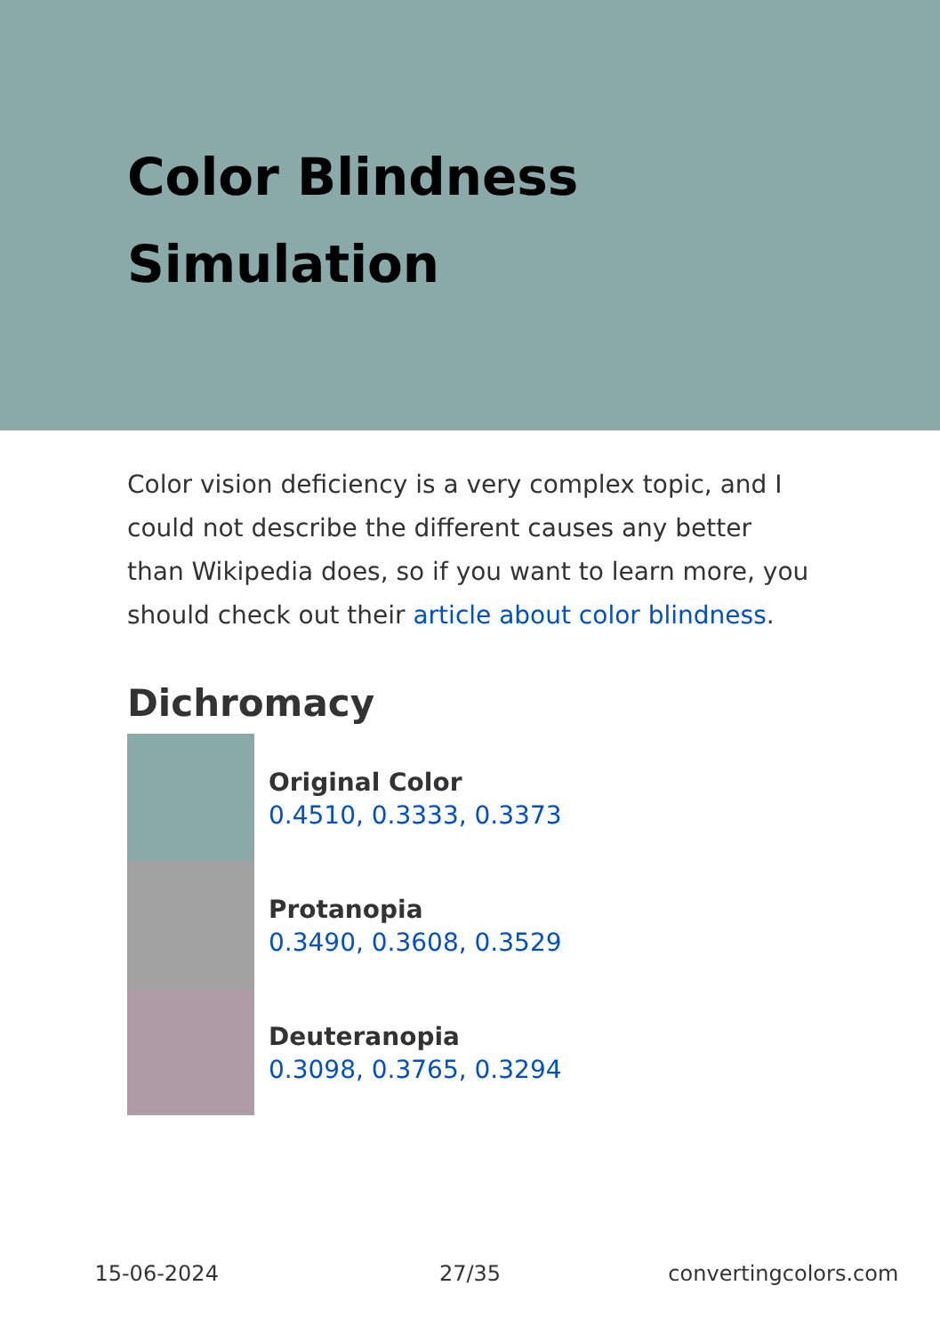Color Blindness
Simulation
Color vision deficiency is a very complex topic, and I could not describe the different causes any better than Wikipedia does, so if you want to learn more, you should check out their article about color blindness.
Dichromacy
Original Color
0.4510, 0.3333, 0.3373
Protanopia
0.3490, 0.3608, 0.3529
Deuteranopia
0.3098, 0.3765, 0.3294
15-06-2024 27/35 convertingcolors.com